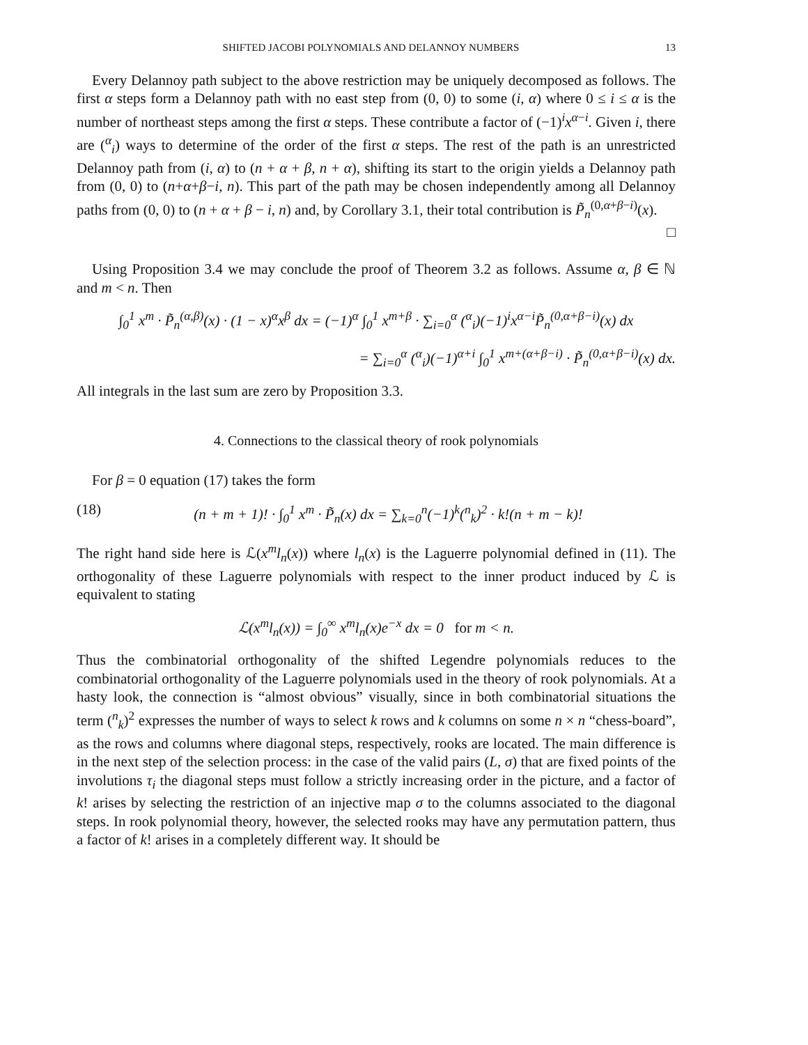SHIFTED JACOBI POLYNOMIALS AND DELANNOY NUMBERS 13
Every Delannoy path subject to the above restriction may be uniquely decomposed as follows. The first α steps form a Delannoy path with no east step from (0, 0) to some (i, α) where 0 ≤ i ≤ α is the number of northeast steps among the first α steps. These contribute a factor of (−1)<sup>i</sup>x<sup>α−i</sup>. Given i, there are (<sup>α</sup><sub>i</sub>) ways to determine of the order of the first α steps. The rest of the path is an unrestricted Delannoy path from (i, α) to (n + α + β, n + α), shifting its start to the origin yields a Delannoy path from (0, 0) to (n+α+β−i, n). This part of the path may be chosen independently among all Delannoy paths from (0, 0) to (n + α + β − i, n) and, by Corollary 3.1, their total contribution is P̃<sub>n</sub><sup>(0,α+β−i)</sup>(x). □
Using Proposition 3.4 we may conclude the proof of Theorem 3.2 as follows. Assume α, β ∈ ℕ and m < n. Then
∫<sub>0</sub><sup>1</sup> x<sup>m</sup> · P̃<sub>n</sub><sup>(α,β)</sup>(x) · (1 − x)<sup>α</sup>x<sup>β</sup> dx = (−1)<sup>α</sup> ∫<sub>0</sub><sup>1</sup> x<sup>m+β</sup> · ∑<sub>i=0</sub><sup>α</sup> (<sup>α</sup><sub>i</sub>)(−1)<sup>i</sup>x<sup>α−i</sup>P̃<sub>n</sub><sup>(0,α+β−i)</sup>(x) dx
= ∑<sub>i=0</sub><sup>α</sup> (<sup>α</sup><sub>i</sub>)(−1)<sup>α+i</sup> ∫<sub>0</sub><sup>1</sup> x<sup>m+(α+β−i)</sup> · P̃<sub>n</sub><sup>(0,α+β−i)</sup>(x) dx.
All integrals in the last sum are zero by Proposition 3.3.
4. Connections to the classical theory of rook polynomials
For β = 0 equation (17) takes the form
(18) (n + m + 1)! · ∫<sub>0</sub><sup>1</sup> x<sup>m</sup> · P̃<sub>n</sub>(x) dx = ∑<sub>k=0</sub><sup>n</sup>(−1)<sup>k</sup>(<sup>n</sup><sub>k</sub>)<sup>2</sup> · k!(n + m − k)!
The right hand side here is ℒ(x<sup>m</sup>l<sub>n</sub>(x)) where l<sub>n</sub>(x) is the Laguerre polynomial defined in (11). The orthogonality of these Laguerre polynomials with respect to the inner product induced by ℒ is equivalent to stating
ℒ(x<sup>m</sup>l<sub>n</sub>(x)) = ∫<sub>0</sub><sup>∞</sup> x<sup>m</sup>l<sub>n</sub>(x)e<sup>−x</sup> dx = 0 for m < n.
Thus the combinatorial orthogonality of the shifted Legendre polynomials reduces to the combinatorial orthogonality of the Laguerre polynomials used in the theory of rook polynomials. At a hasty look, the connection is “almost obvious” visually, since in both combinatorial situations the term (<sup>n</sup><sub>k</sub>)<sup>2</sup> expresses the number of ways to select k rows and k columns on some n × n “chess-board”, as the rows and columns where diagonal steps, respectively, rooks are located. The main difference is in the next step of the selection process: in the case of the valid pairs (L, σ) that are fixed points of the involutions τ<sub>i</sub> the diagonal steps must follow a strictly increasing order in the picture, and a factor of k! arises by selecting the restriction of an injective map σ to the columns associated to the diagonal steps. In rook polynomial theory, however, the selected rooks may have any permutation pattern, thus a factor of k! arises in a completely different way. It should be